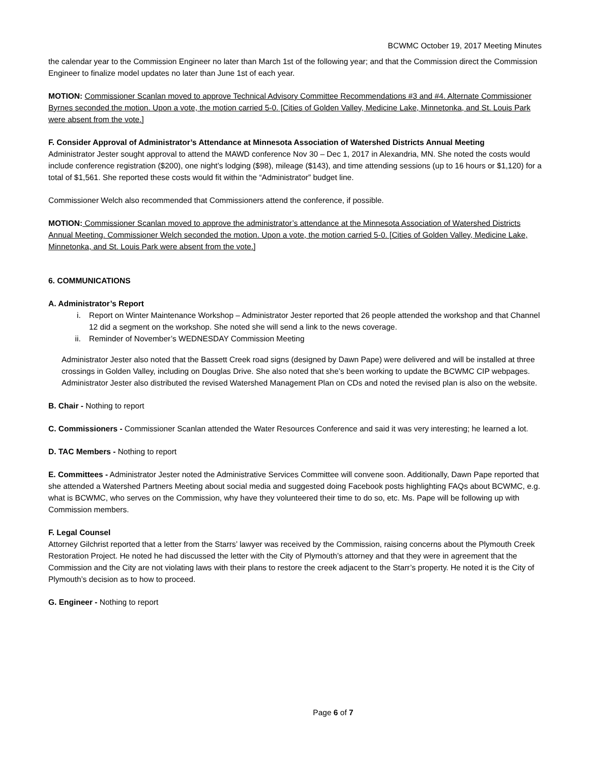BCWMC October 19, 2017 Meeting Minutes
the calendar year to the Commission Engineer no later than March 1st of the following year; and that the Commission direct the Commission Engineer to finalize model updates no later than June 1st of each year.
MOTION: Commissioner Scanlan moved to approve Technical Advisory Committee Recommendations #3 and #4. Alternate Commissioner Byrnes seconded the motion. Upon a vote, the motion carried 5-0. [Cities of Golden Valley, Medicine Lake, Minnetonka, and St. Louis Park were absent from the vote.]
F. Consider Approval of Administrator’s Attendance at Minnesota Association of Watershed Districts Annual Meeting
Administrator Jester sought approval to attend the MAWD conference Nov 30 – Dec 1, 2017 in Alexandria, MN. She noted the costs would include conference registration ($200), one night’s lodging ($98), mileage ($143), and time attending sessions (up to 16 hours or $1,120) for a total of $1,561. She reported these costs would fit within the “Administrator” budget line.
Commissioner Welch also recommended that Commissioners attend the conference, if possible.
MOTION: Commissioner Scanlan moved to approve the administrator’s attendance at the Minnesota Association of Watershed Districts Annual Meeting. Commissioner Welch seconded the motion. Upon a vote, the motion carried 5-0. [Cities of Golden Valley, Medicine Lake, Minnetonka, and St. Louis Park were absent from the vote.]
6. COMMUNICATIONS
A. Administrator’s Report
i. Report on Winter Maintenance Workshop – Administrator Jester reported that 26 people attended the workshop and that Channel 12 did a segment on the workshop. She noted she will send a link to the news coverage.
ii. Reminder of November’s WEDNESDAY Commission Meeting
Administrator Jester also noted that the Bassett Creek road signs (designed by Dawn Pape) were delivered and will be installed at three crossings in Golden Valley, including on Douglas Drive. She also noted that she’s been working to update the BCWMC CIP webpages. Administrator Jester also distributed the revised Watershed Management Plan on CDs and noted the revised plan is also on the website.
B. Chair - Nothing to report
C. Commissioners - Commissioner Scanlan attended the Water Resources Conference and said it was very interesting; he learned a lot.
D. TAC Members - Nothing to report
E. Committees - Administrator Jester noted the Administrative Services Committee will convene soon. Additionally, Dawn Pape reported that she attended a Watershed Partners Meeting about social media and suggested doing Facebook posts highlighting FAQs about BCWMC, e.g. what is BCWMC, who serves on the Commission, why have they volunteered their time to do so, etc. Ms. Pape will be following up with Commission members.
F. Legal Counsel
Attorney Gilchrist reported that a letter from the Starrs’ lawyer was received by the Commission, raising concerns about the Plymouth Creek Restoration Project. He noted he had discussed the letter with the City of Plymouth’s attorney and that they were in agreement that the Commission and the City are not violating laws with their plans to restore the creek adjacent to the Starr’s property. He noted it is the City of Plymouth’s decision as to how to proceed.
G. Engineer - Nothing to report
Page 6 of 7